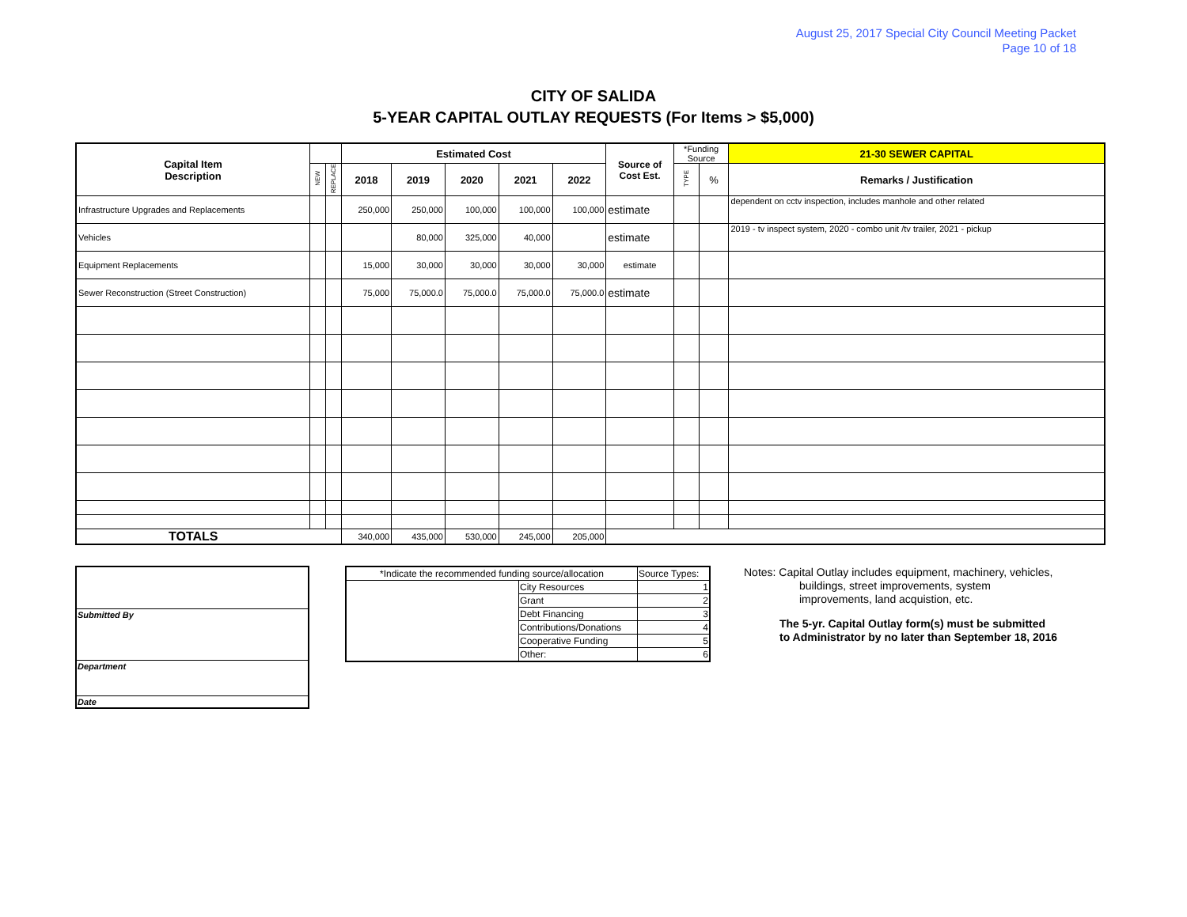August 25, 2017 Special City Council Meeting Packet
Page 10 of 18
CITY OF SALIDA
5-YEAR CAPITAL OUTLAY REQUESTS (For Items > $5,000)
| Capital Item Description | | | Estimated Cost | | | | | Source of Cost Est. | *Funding Source | | 21-30 SEWER CAPITAL |
| --- | --- | --- | --- | --- | --- | --- | --- | --- | --- | --- | --- |
| | NEW | REPLACE | 2018 | 2019 | 2020 | 2021 | 2022 | | TYPE | % | Remarks / Justification |
| Infrastructure Upgrades and Replacements | | | 250,000 | 250,000 | 100,000 | 100,000 | 100,000 | estimate | | | dependent on cctv inspection, includes manhole and other related |
| Vehicles | | | | 80,000 | 325,000 | 40,000 | | estimate | | | 2019 - tv inspect system, 2020 - combo unit /tv trailer, 2021 - pickup |
| Equipment Replacements | | | 15,000 | 30,000 | 30,000 | 30,000 | 30,000 | estimate | | | |
| Sewer Reconstruction (Street Construction) | | | 75,000 | 75,000.0 | 75,000.0 | 75,000.0 | 75,000.0 | estimate | | | |
| TOTALS | | | 340,000 | 435,000 | 530,000 | 245,000 | 205,000 | | | | |
| Submitted By |
| Department |
| Date |
| *Indicate the recommended funding source/allocation | | Source Types: |
| | City Resources | 1 |
| | Grant | 2 |
| | Debt Financing | 3 |
| | Contributions/Donations | 4 |
| | Cooperative Funding | 5 |
| | Other: | 6 |
Notes: Capital Outlay includes equipment, machinery, vehicles,
buildings, street improvements, system
improvements, land acquistion, etc.
The 5-yr. Capital Outlay form(s) must be submitted
to Administrator by no later than September 18, 2016